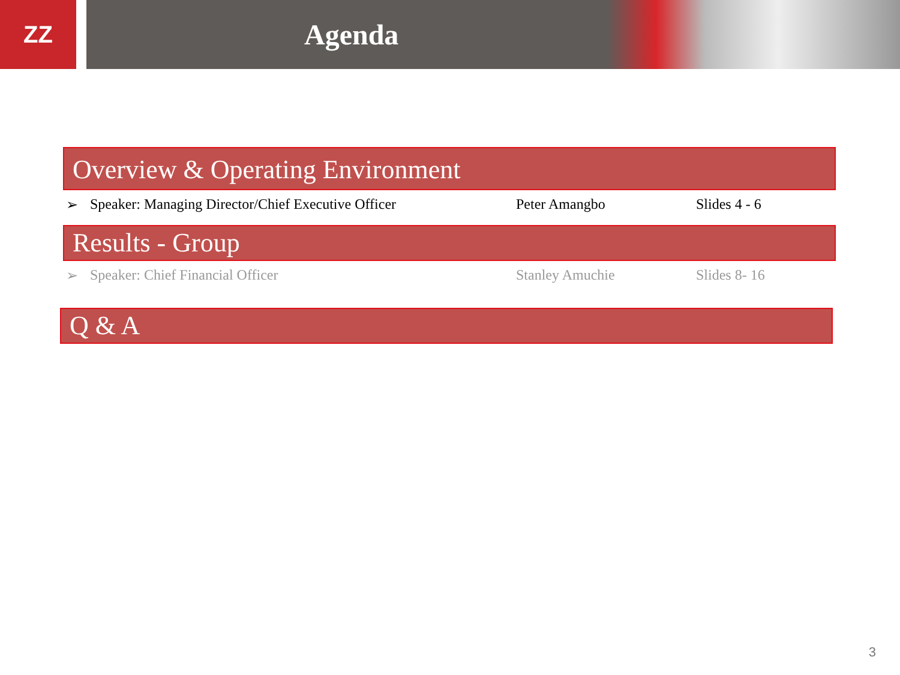ZZ
Agenda
Overview & Operating Environment
➢ Speaker: Managing Director/Chief Executive Officer Peter Amangbo Slides 4 - 6
Results - Group
➢ Speaker: Chief Financial Officer Stanley Amuchie Slides 8- 16
Q & A
3